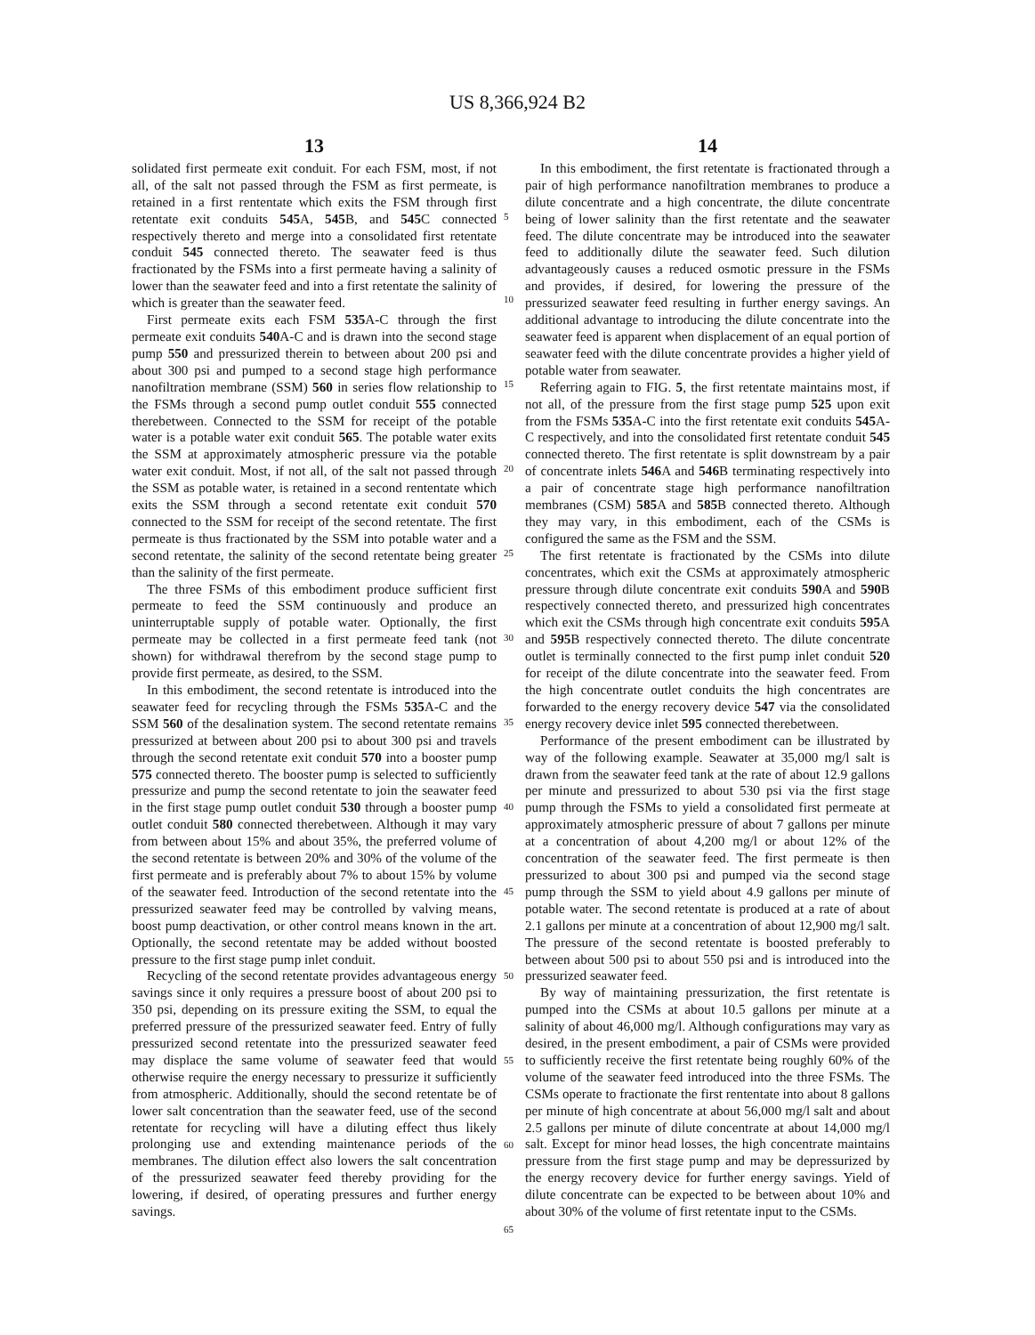US 8,366,924 B2
13
solidated first permeate exit conduit. For each FSM, most, if not all, of the salt not passed through the FSM as first permeate, is retained in a first rententate which exits the FSM through first retentate exit conduits 545 A, 545 B, and 545 C connected respectively thereto and merge into a consolidated first retentate conduit 545 connected thereto. The seawater feed is thus fractionated by the FSMs into a first permeate having a salinity of lower than the seawater feed and into a first retentate the salinity of which is greater than the seawater feed.
First permeate exits each FSM 535 A-C through the first permeate exit conduits 540 A-C and is drawn into the second stage pump 550 and pressurized therein to between about 200 psi and about 300 psi and pumped to a second stage high performance nanofiltration membrane (SSM) 560 in series flow relationship to the FSMs through a second pump outlet conduit 555 connected therebetween. Connected to the SSM for receipt of the potable water is a potable water exit conduit 565. The potable water exits the SSM at approximately atmospheric pressure via the potable water exit conduit. Most, if not all, of the salt not passed through the SSM as potable water, is retained in a second rententate which exits the SSM through a second retentate exit conduit 570 connected to the SSM for receipt of the second retentate. The first permeate is thus fractionated by the SSM into potable water and a second retentate, the salinity of the second retentate being greater than the salinity of the first permeate.
The three FSMs of this embodiment produce sufficient first permeate to feed the SSM continuously and produce an uninterruptable supply of potable water. Optionally, the first permeate may be collected in a first permeate feed tank (not shown) for withdrawal therefrom by the second stage pump to provide first permeate, as desired, to the SSM.
In this embodiment, the second retentate is introduced into the seawater feed for recycling through the FSMs 535 A-C and the SSM 560 of the desalination system. The second retentate remains pressurized at between about 200 psi to about 300 psi and travels through the second retentate exit conduit 570 into a booster pump 575 connected thereto. The booster pump is selected to sufficiently pressurize and pump the second retentate to join the seawater feed in the first stage pump outlet conduit 530 through a booster pump outlet conduit 580 connected therebetween. Although it may vary from between about 15% and about 35%, the preferred volume of the second retentate is between 20% and 30% of the volume of the first permeate and is preferably about 7% to about 15% by volume of the seawater feed. Introduction of the second retentate into the pressurized seawater feed may be controlled by valving means, boost pump deactivation, or other control means known in the art. Optionally, the second retentate may be added without boosted pressure to the first stage pump inlet conduit.
Recycling of the second retentate provides advantageous energy savings since it only requires a pressure boost of about 200 psi to 350 psi, depending on its pressure exiting the SSM, to equal the preferred pressure of the pressurized seawater feed. Entry of fully pressurized second retentate into the pressurized seawater feed may displace the same volume of seawater feed that would otherwise require the energy necessary to pressurize it sufficiently from atmospheric. Additionally, should the second retentate be of lower salt concentration than the seawater feed, use of the second retentate for recycling will have a diluting effect thus likely prolonging use and extending maintenance periods of the membranes. The dilution effect also lowers the salt concentration of the pressurized seawater feed thereby providing for the lowering, if desired, of operating pressures and further energy savings.
14
In this embodiment, the first retentate is fractionated through a pair of high performance nanofiltration membranes to produce a dilute concentrate and a high concentrate, the dilute concentrate being of lower salinity than the first retentate and the seawater feed. The dilute concentrate may be introduced into the seawater feed to additionally dilute the seawater feed. Such dilution advantageously causes a reduced osmotic pressure in the FSMs and provides, if desired, for lowering the pressure of the pressurized seawater feed resulting in further energy savings. An additional advantage to introducing the dilute concentrate into the seawater feed is apparent when displacement of an equal portion of seawater feed with the dilute concentrate provides a higher yield of potable water from seawater.
Referring again to FIG. 5, the first retentate maintains most, if not all, of the pressure from the first stage pump 525 upon exit from the FSMs 535 A-C into the first retentate exit conduits 545 A-C respectively, and into the consolidated first retentate conduit 545 connected thereto. The first retentate is split downstream by a pair of concentrate inlets 546 A and 546 B terminating respectively into a pair of concentrate stage high performance nanofiltration membranes (CSM) 585 A and 585 B connected thereto. Although they may vary, in this embodiment, each of the CSMs is configured the same as the FSM and the SSM.
The first retentate is fractionated by the CSMs into dilute concentrates, which exit the CSMs at approximately atmospheric pressure through dilute concentrate exit conduits 590 A and 590 B respectively connected thereto, and pressurized high concentrates which exit the CSMs through high concentrate exit conduits 595 A and 595 B respectively connected thereto. The dilute concentrate outlet is terminally connected to the first pump inlet conduit 520 for receipt of the dilute concentrate into the seawater feed. From the high concentrate outlet conduits the high concentrates are forwarded to the energy recovery device 547 via the consolidated energy recovery device inlet 595 connected therebetween.
Performance of the present embodiment can be illustrated by way of the following example. Seawater at 35,000 mg/l salt is drawn from the seawater feed tank at the rate of about 12.9 gallons per minute and pressurized to about 530 psi via the first stage pump through the FSMs to yield a consolidated first permeate at approximately atmospheric pressure of about 7 gallons per minute at a concentration of about 4,200 mg/l or about 12% of the concentration of the seawater feed. The first permeate is then pressurized to about 300 psi and pumped via the second stage pump through the SSM to yield about 4.9 gallons per minute of potable water. The second retentate is produced at a rate of about 2.1 gallons per minute at a concentration of about 12,900 mg/l salt. The pressure of the second retentate is boosted preferably to between about 500 psi to about 550 psi and is introduced into the pressurized seawater feed.
By way of maintaining pressurization, the first retentate is pumped into the CSMs at about 10.5 gallons per minute at a salinity of about 46,000 mg/l. Although configurations may vary as desired, in the present embodiment, a pair of CSMs were provided to sufficiently receive the first retentate being roughly 60% of the volume of the seawater feed introduced into the three FSMs. The CSMs operate to fractionate the first rententate into about 8 gallons per minute of high concentrate at about 56,000 mg/l salt and about 2.5 gallons per minute of dilute concentrate at about 14,000 mg/l salt. Except for minor head losses, the high concentrate maintains pressure from the first stage pump and may be depressurized by the energy recovery device for further energy savings. Yield of dilute concentrate can be expected to be between about 10% and about 30% of the volume of first retentate input to the CSMs.
5
10
15
20
25
30
35
40
45
50
55
60
65